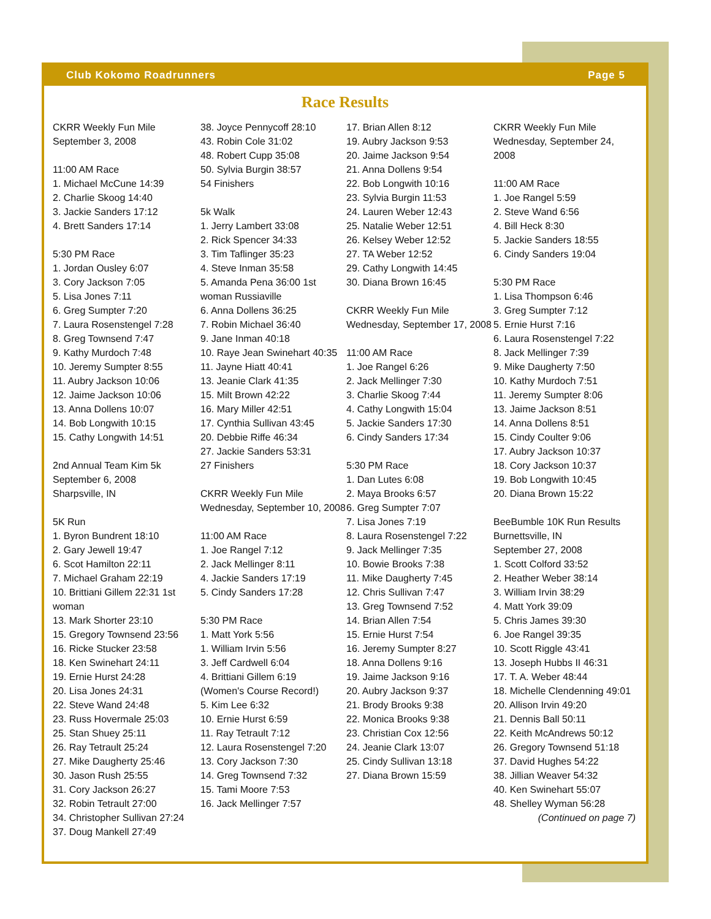Club Kokomo Roadrunners Page 5
Race Results
CKRR Weekly Fun Mile
September 3, 2008
11:00 AM Race
1. Michael McCune 14:39
2. Charlie Skoog 14:40
3. Jackie Sanders 17:12
4. Brett Sanders 17:14
5:30 PM Race
1. Jordan Ousley 6:07
3. Cory Jackson 7:05
5. Lisa Jones 7:11
6. Greg Sumpter 7:20
7. Laura Rosenstengel 7:28
8. Greg Townsend 7:47
9. Kathy Murdoch 7:48
10. Jeremy Sumpter 8:55
11. Aubry Jackson 10:06
12. Jaime Jackson 10:06
13. Anna Dollens 10:07
14. Bob Longwith 10:15
15. Cathy Longwith 14:51
2nd Annual Team Kim 5k
September 6, 2008
Sharpsville, IN
5K Run
1. Byron Bundrent 18:10
2. Gary Jewell 19:47
6. Scot Hamilton 22:11
7. Michael Graham 22:19
10. Brittiani Gillem 22:31 1st woman
13. Mark Shorter 23:10
15. Gregory Townsend 23:56
16. Ricke Stucker 23:58
18. Ken Swinehart 24:11
19. Ernie Hurst 24:28
20. Lisa Jones 24:31
22. Steve Wand 24:48
23. Russ Hovermale 25:03
25. Stan Shuey 25:11
26. Ray Tetrault 25:24
27. Mike Daugherty 25:46
30. Jason Rush 25:55
31. Cory Jackson 26:27
32. Robin Tetrault 27:00
34. Christopher Sullivan 27:24
37. Doug Mankell 27:49
38. Joyce Pennycoff 28:10
43. Robin Cole 31:02
48. Robert Cupp 35:08
50. Sylvia Burgin 38:57
54 Finishers
5k Walk
1. Jerry Lambert 33:08
2. Rick Spencer 34:33
3. Tim Taflinger 35:23
4. Steve Inman 35:58
5. Amanda Pena 36:00 1st woman Russiaville
6. Anna Dollens 36:25
7. Robin Michael 36:40
9. Jane Inman 40:18
10. Raye Jean Swinehart 40:35
11. Jayne Hiatt 40:41
13. Jeanie Clark 41:35
15. Milt Brown 42:22
16. Mary Miller 42:51
17. Cynthia Sullivan 43:45
20. Debbie Riffe 46:34
27. Jackie Sanders 53:31
27 Finishers
CKRR Weekly Fun Mile
Wednesday, September 10, 2008
11:00 AM Race
1. Joe Rangel 7:12
2. Jack Mellinger 8:11
4. Jackie Sanders 17:19
5. Cindy Sanders 17:28
5:30 PM Race
1. Matt York 5:56
1. William Irvin 5:56
3. Jeff Cardwell 6:04
4. Brittiani Gillem 6:19
(Women's Course Record!)
5. Kim Lee 6:32
10. Ernie Hurst 6:59
11. Ray Tetrault 7:12
12. Laura Rosenstengel 7:20
13. Cory Jackson 7:30
14. Greg Townsend 7:32
15. Tami Moore 7:53
16. Jack Mellinger 7:57
17. Brian Allen 8:12
19. Aubry Jackson 9:53
20. Jaime Jackson 9:54
21. Anna Dollens 9:54
22. Bob Longwith 10:16
23. Sylvia Burgin 11:53
24. Lauren Weber 12:43
25. Natalie Weber 12:51
26. Kelsey Weber 12:52
27. TA Weber 12:52
29. Cathy Longwith 14:45
30. Diana Brown 16:45
CKRR Weekly Fun Mile
Wednesday, September 17, 2008
11:00 AM Race
1. Joe Rangel 6:26
2. Jack Mellinger 7:30
3. Charlie Skoog 7:44
4. Cathy Longwith 15:04
5. Jackie Sanders 17:30
6. Cindy Sanders 17:34
5:30 PM Race
1. Dan Lutes 6:08
2. Maya Brooks 6:57
6. Greg Sumpter 7:07
7. Lisa Jones 7:19
8. Laura Rosenstengel 7:22
9. Jack Mellinger 7:35
10. Bowie Brooks 7:38
11. Mike Daugherty 7:45
12. Chris Sullivan 7:47
13. Greg Townsend 7:52
14. Brian Allen 7:54
15. Ernie Hurst 7:54
16. Jeremy Sumpter 8:27
18. Anna Dollens 9:16
19. Jaime Jackson 9:16
20. Aubry Jackson 9:37
21. Brody Brooks 9:38
22. Monica Brooks 9:38
23. Christian Cox 12:56
24. Jeanie Clark 13:07
25. Cindy Sullivan 13:18
27. Diana Brown 15:59
CKRR Weekly Fun Mile
Wednesday, September 24, 2008
11:00 AM Race
1. Joe Rangel 5:59
2. Steve Wand 6:56
4. Bill Heck 8:30
5. Jackie Sanders 18:55
6. Cindy Sanders 19:04
5:30 PM Race
1. Lisa Thompson 6:46
3. Greg Sumpter 7:12
5. Ernie Hurst 7:16
6. Laura Rosenstengel 7:22
8. Jack Mellinger 7:39
9. Mike Daugherty 7:50
10. Kathy Murdoch 7:51
11. Jeremy Sumpter 8:06
13. Jaime Jackson 8:51
14. Anna Dollens 8:51
15. Cindy Coulter 9:06
17. Aubry Jackson 10:37
18. Cory Jackson 10:37
19. Bob Longwith 10:45
20. Diana Brown 15:22
BeeBumble 10K Run Results
Burnettsville, IN
September 27, 2008
1. Scott Colford 33:52
2. Heather Weber 38:14
3. William Irvin 38:29
4. Matt York 39:09
5. Chris James 39:30
6. Joe Rangel 39:35
10. Scott Riggle 43:41
13. Joseph Hubbs II 46:31
17. T. A. Weber 48:44
18. Michelle Clendenning 49:01
20. Allison Irvin 49:20
21. Dennis Ball 50:11
22. Keith McAndrews 50:12
26. Gregory Townsend 51:18
37. David Hughes 54:22
38. Jillian Weaver 54:32
40. Ken Swinehart 55:07
48. Shelley Wyman 56:28
(Continued on page 7)